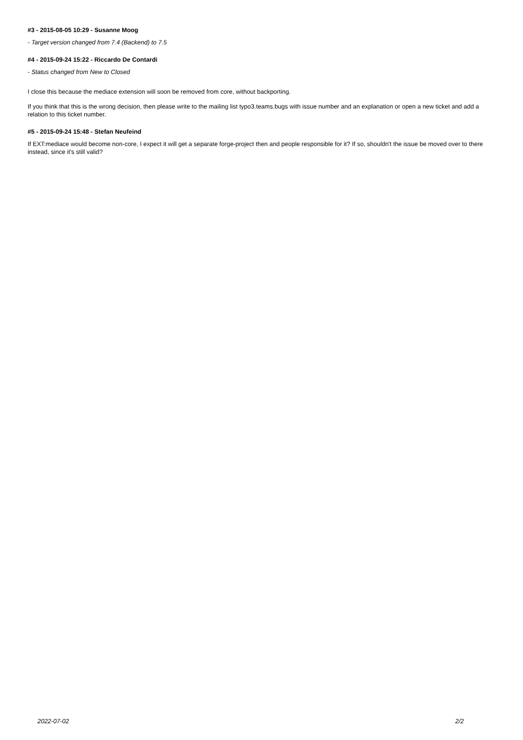#3 - 2015-08-05 10:29 - Susanne Moog
- Target version changed from 7.4 (Backend) to 7.5
#4 - 2015-09-24 15:22 - Riccardo De Contardi
- Status changed from New to Closed
I close this because the mediace extension will soon be removed from core, without backporting.
If you think that this is the wrong decision, then please write to the mailing list typo3.teams.bugs with issue number and an explanation or open a new ticket and add a relation to this ticket number.
#5 - 2015-09-24 15:48 - Stefan Neufeind
If EXT:mediace would become non-core, I expect it will get a separate forge-project then and people responsible for it? If so, shouldn't the issue be moved over to there instead, since it's still valid?
2022-07-02 2/2